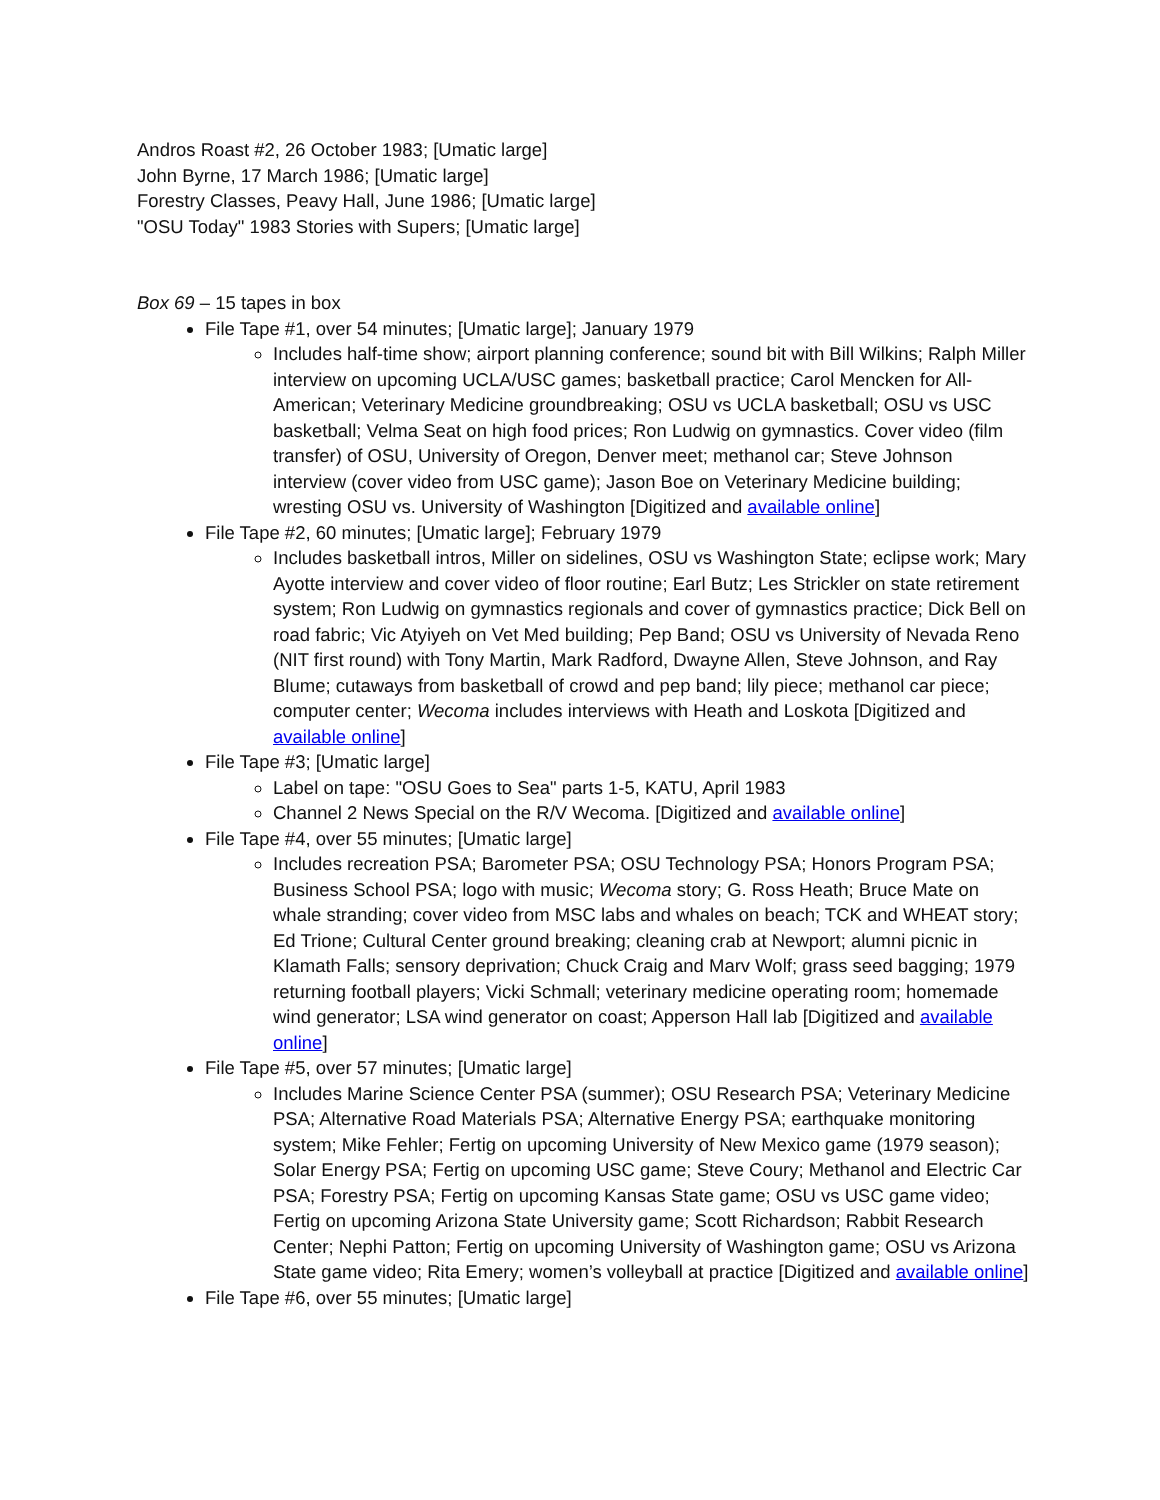Andros Roast #2, 26 October 1983; [Umatic large]
John Byrne, 17 March 1986; [Umatic large]
Forestry Classes, Peavy Hall, June 1986; [Umatic large]
"OSU Today" 1983 Stories with Supers; [Umatic large]
Box 69 – 15 tapes in box
File Tape #1, over 54 minutes; [Umatic large]; January 1979
Includes half-time show; airport planning conference; sound bit with Bill Wilkins; Ralph Miller interview on upcoming UCLA/USC games; basketball practice; Carol Mencken for All-American; Veterinary Medicine groundbreaking; OSU vs UCLA basketball; OSU vs USC basketball; Velma Seat on high food prices; Ron Ludwig on gymnastics. Cover video (film transfer) of OSU, University of Oregon, Denver meet; methanol car; Steve Johnson interview (cover video from USC game); Jason Boe on Veterinary Medicine building; wresting OSU vs. University of Washington [Digitized and available online]
File Tape #2, 60 minutes; [Umatic large]; February 1979
Includes basketball intros, Miller on sidelines, OSU vs Washington State; eclipse work; Mary Ayotte interview and cover video of floor routine; Earl Butz; Les Strickler on state retirement system; Ron Ludwig on gymnastics regionals and cover of gymnastics practice; Dick Bell on road fabric; Vic Atyiyeh on Vet Med building; Pep Band; OSU vs University of Nevada Reno (NIT first round) with Tony Martin, Mark Radford, Dwayne Allen, Steve Johnson, and Ray Blume; cutaways from basketball of crowd and pep band; lily piece; methanol car piece; computer center; Wecoma includes interviews with Heath and Loskota [Digitized and available online]
File Tape #3; [Umatic large]
Label on tape: "OSU Goes to Sea" parts 1-5, KATU, April 1983
Channel 2 News Special on the R/V Wecoma. [Digitized and available online]
File Tape #4, over 55 minutes; [Umatic large]
Includes recreation PSA; Barometer PSA; OSU Technology PSA; Honors Program PSA; Business School PSA; logo with music; Wecoma story; G. Ross Heath; Bruce Mate on whale stranding; cover video from MSC labs and whales on beach; TCK and WHEAT story; Ed Trione; Cultural Center ground breaking; cleaning crab at Newport; alumni picnic in Klamath Falls; sensory deprivation; Chuck Craig and Marv Wolf; grass seed bagging; 1979 returning football players; Vicki Schmall; veterinary medicine operating room; homemade wind generator; LSA wind generator on coast; Apperson Hall lab [Digitized and available online]
File Tape #5, over 57 minutes; [Umatic large]
Includes Marine Science Center PSA (summer); OSU Research PSA; Veterinary Medicine PSA; Alternative Road Materials PSA; Alternative Energy PSA; earthquake monitoring system; Mike Fehler; Fertig on upcoming University of New Mexico game (1979 season); Solar Energy PSA; Fertig on upcoming USC game; Steve Coury; Methanol and Electric Car PSA; Forestry PSA; Fertig on upcoming Kansas State game; OSU vs USC game video; Fertig on upcoming Arizona State University game; Scott Richardson; Rabbit Research Center; Nephi Patton; Fertig on upcoming University of Washington game; OSU vs Arizona State game video; Rita Emery; women’s volleyball at practice [Digitized and available online]
File Tape #6, over 55 minutes; [Umatic large]